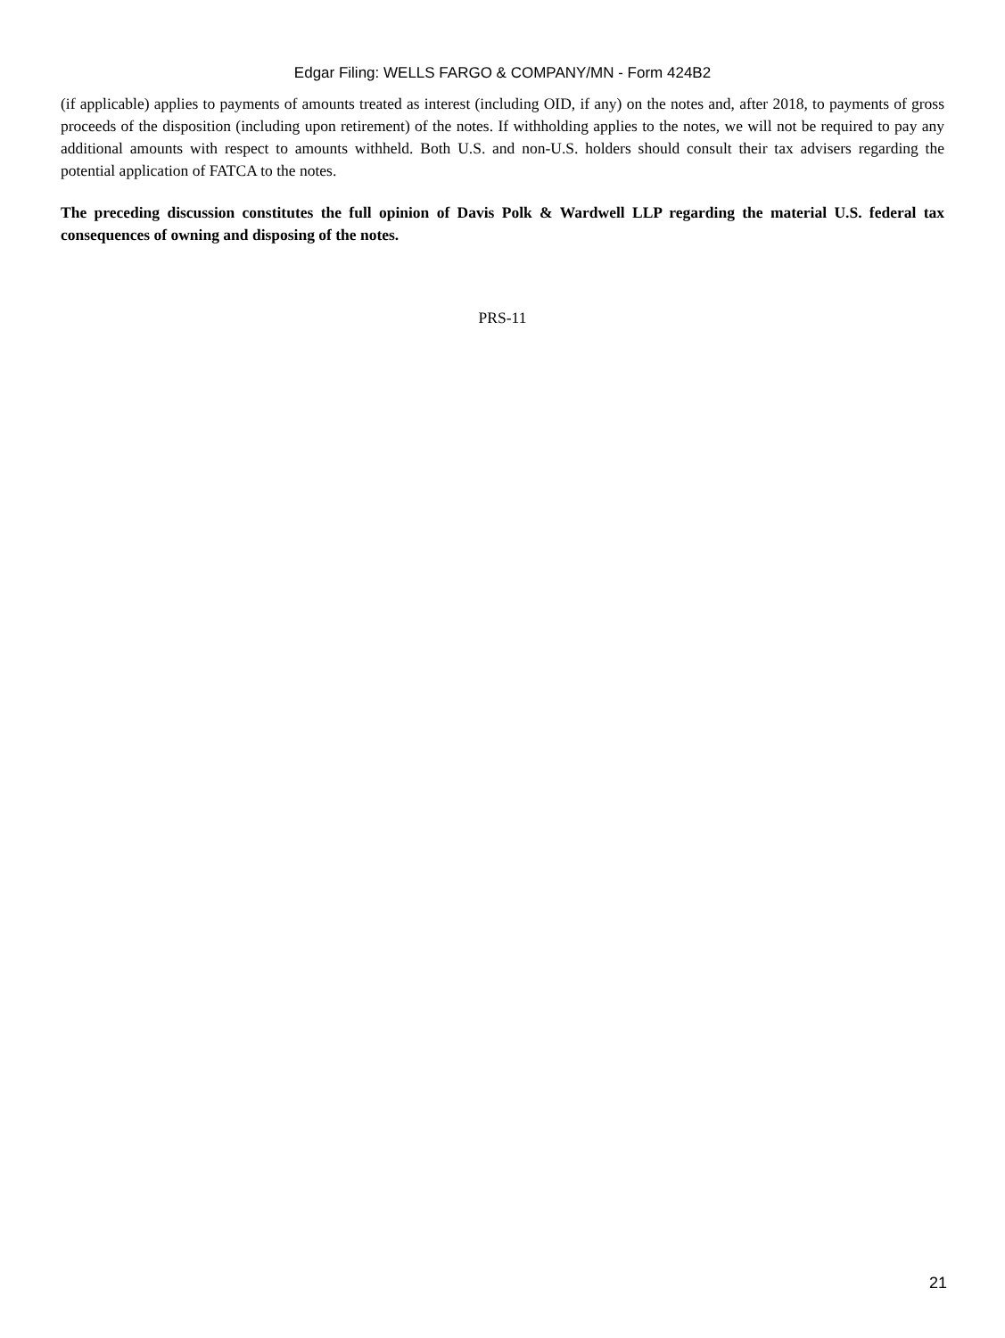Edgar Filing: WELLS FARGO & COMPANY/MN - Form 424B2
(if applicable) applies to payments of amounts treated as interest (including OID, if any) on the notes and, after 2018, to payments of gross proceeds of the disposition (including upon retirement) of the notes. If withholding applies to the notes, we will not be required to pay any additional amounts with respect to amounts withheld. Both U.S. and non-U.S. holders should consult their tax advisers regarding the potential application of FATCA to the notes.
The preceding discussion constitutes the full opinion of Davis Polk & Wardwell LLP regarding the material U.S. federal tax consequences of owning and disposing of the notes.
PRS-11
21